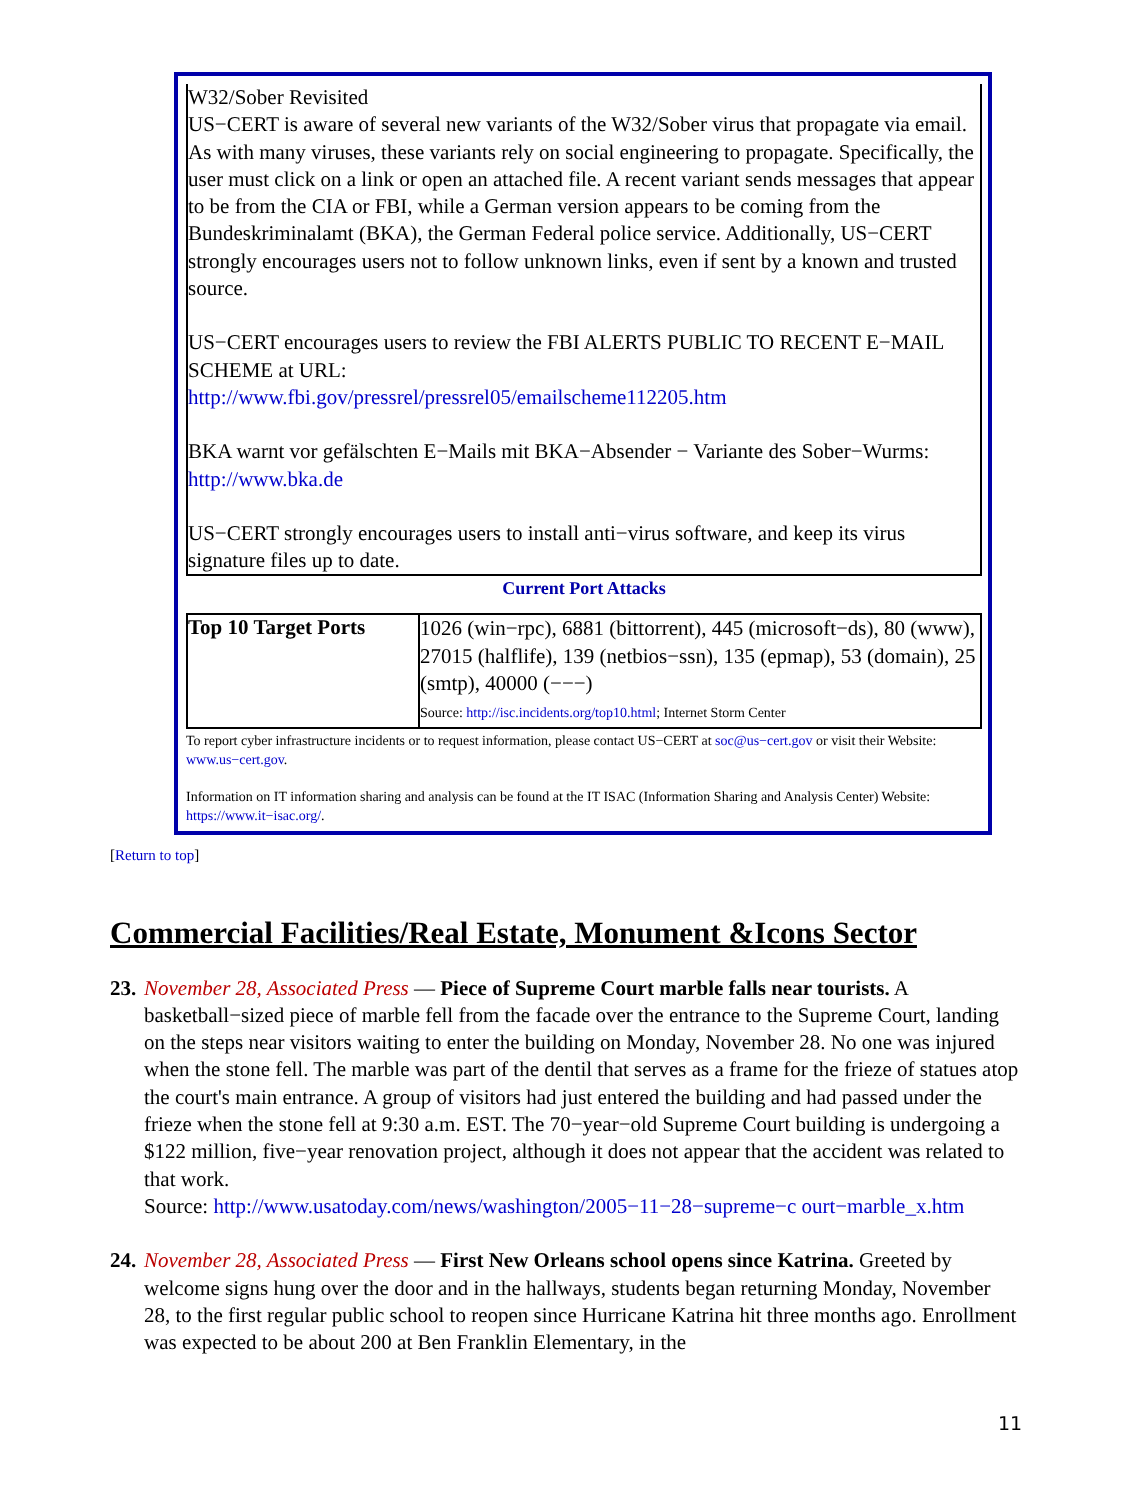W32/Sober Revisited
US−CERT is aware of several new variants of the W32/Sober virus that propagate via email. As with many viruses, these variants rely on social engineering to propagate. Specifically, the user must click on a link or open an attached file. A recent variant sends messages that appear to be from the CIA or FBI, while a German version appears to be coming from the Bundeskriminalamt (BKA), the German Federal police service. Additionally, US−CERT strongly encourages users not to follow unknown links, even if sent by a known and trusted source.
US−CERT encourages users to review the FBI ALERTS PUBLIC TO RECENT E−MAIL SCHEME at URL:
http://www.fbi.gov/pressrel/pressrel05/emailscheme112205.htm
BKA warnt vor gefälschten E−Mails mit BKA−Absender − Variante des Sober−Wurms: http://www.bka.de
US−CERT strongly encourages users to install anti−virus software, and keep its virus signature files up to date.
Current Port Attacks
| Top 10 Target Ports | 1026 (win−rpc), 6881 (bittorrent), 445 (microsoft−ds), 80 (www), 27015 (halflife), 139 (netbios−ssn), 135 (epmap), 53 (domain), 25 (smtp), 40000 (−−−) Source: http://isc.incidents.org/top10.html ; Internet Storm Center |
To report cyber infrastructure incidents or to request information, please contact US−CERT at soc@us−cert.gov or visit their Website: www.us−cert.gov.
Information on IT information sharing and analysis can be found at the IT ISAC (Information Sharing and Analysis Center) Website: https://www.it−isac.org/.
[Return to top]
Commercial Facilities/Real Estate, Monument &Icons Sector
23.
November 28, Associated Press — Piece of Supreme Court marble falls near tourists. A basketball−sized piece of marble fell from the facade over the entrance to the Supreme Court, landing on the steps near visitors waiting to enter the building on Monday, November 28. No one was injured when the stone fell. The marble was part of the dentil that serves as a frame for the frieze of statues atop the court's main entrance. A group of visitors had just entered the building and had passed under the frieze when the stone fell at 9:30 a.m. EST. The 70−year−old Supreme Court building is undergoing a $122 million, five−year renovation project, although it does not appear that the accident was related to that work.
Source: http://www.usatoday.com/news/washington/2005−11−28−supreme−c ourt−marble_x.htm
24.
November 28, Associated Press — First New Orleans school opens since Katrina. Greeted by welcome signs hung over the door and in the hallways, students began returning Monday, November 28, to the first regular public school to reopen since Hurricane Katrina hit three months ago. Enrollment was expected to be about 200 at Ben Franklin Elementary, in the
11